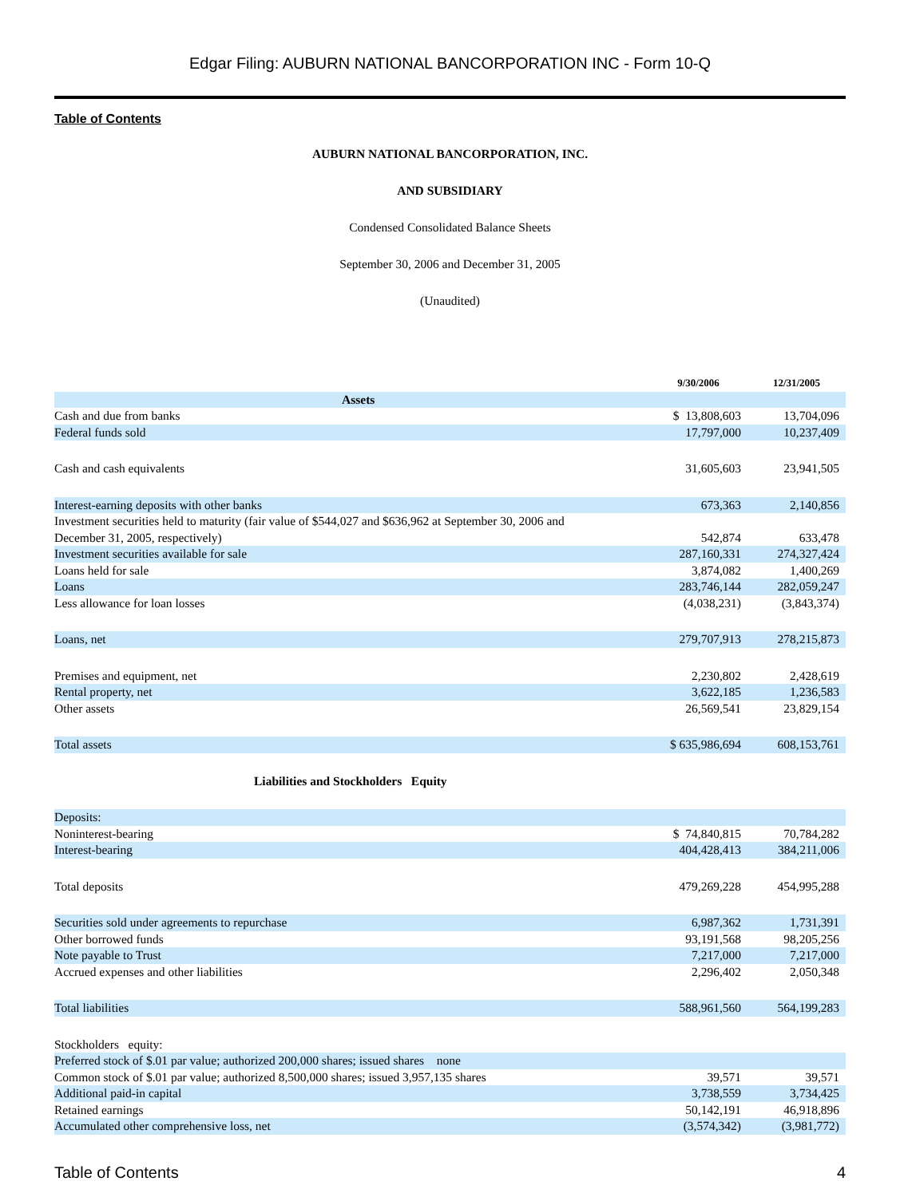Edgar Filing: AUBURN NATIONAL BANCORPORATION INC - Form 10-Q
Table of Contents
AUBURN NATIONAL BANCORPORATION, INC.
AND SUBSIDIARY
Condensed Consolidated Balance Sheets
September 30, 2006 and December 31, 2005
(Unaudited)
| | 9/30/2006 | 12/31/2005 |
| --- | --- | --- |
| Assets | | |
| Cash and due from banks | $ 13,808,603 | 13,704,096 |
| Federal funds sold | 17,797,000 | 10,237,409 |
| Cash and cash equivalents | 31,605,603 | 23,941,505 |
| Interest-earning deposits with other banks | 673,363 | 2,140,856 |
| Investment securities held to maturity (fair value of $544,027 and $636,962 at September 30, 2006 and December 31, 2005, respectively) | 542,874 | 633,478 |
| Investment securities available for sale | 287,160,331 | 274,327,424 |
| Loans held for sale | 3,874,082 | 1,400,269 |
| Loans | 283,746,144 | 282,059,247 |
| Less allowance for loan losses | (4,038,231) | (3,843,374) |
| Loans, net | 279,707,913 | 278,215,873 |
| Premises and equipment, net | 2,230,802 | 2,428,619 |
| Rental property, net | 3,622,185 | 1,236,583 |
| Other assets | 26,569,541 | 23,829,154 |
| Total assets | $ 635,986,694 | 608,153,761 |
| Liabilities and Stockholders Equity | | |
| Deposits: | | |
| Noninterest-bearing | $ 74,840,815 | 70,784,282 |
| Interest-bearing | 404,428,413 | 384,211,006 |
| Total deposits | 479,269,228 | 454,995,288 |
| Securities sold under agreements to repurchase | 6,987,362 | 1,731,391 |
| Other borrowed funds | 93,191,568 | 98,205,256 |
| Note payable to Trust | 7,217,000 | 7,217,000 |
| Accrued expenses and other liabilities | 2,296,402 | 2,050,348 |
| Total liabilities | 588,961,560 | 564,199,283 |
| Stockholders equity: | | |
| Preferred stock of $.01 par value; authorized 200,000 shares; issued shares none | | |
| Common stock of $.01 par value; authorized 8,500,000 shares; issued 3,957,135 shares | 39,571 | 39,571 |
| Additional paid-in capital | 3,738,559 | 3,734,425 |
| Retained earnings | 50,142,191 | 46,918,896 |
| Accumulated other comprehensive loss, net | (3,574,342) | (3,981,772) |
Table of Contents 4